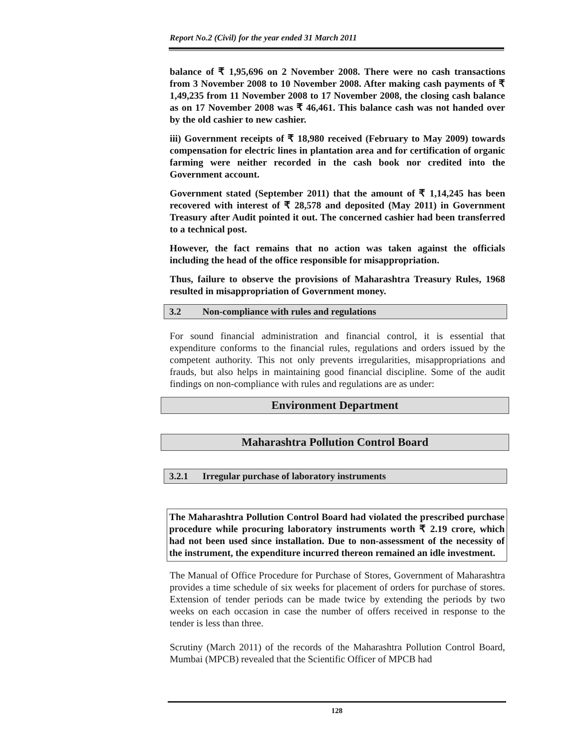Report No.2 (Civil) for the year ended 31 March 2011
balance of ₹ 1,95,696 on 2 November 2008. There were no cash transactions from 3 November 2008 to 10 November 2008. After making cash payments of ₹ 1,49,235 from 11 November 2008 to 17 November 2008, the closing cash balance as on 17 November 2008 was ₹ 46,461. This balance cash was not handed over by the old cashier to new cashier.
iii) Government receipts of ₹ 18,980 received (February to May 2009) towards compensation for electric lines in plantation area and for certification of organic farming were neither recorded in the cash book nor credited into the Government account.
Government stated (September 2011) that the amount of ₹ 1,14,245 has been recovered with interest of ₹ 28,578 and deposited (May 2011) in Government Treasury after Audit pointed it out. The concerned cashier had been transferred to a technical post.
However, the fact remains that no action was taken against the officials including the head of the office responsible for misappropriation.
Thus, failure to observe the provisions of Maharashtra Treasury Rules, 1968 resulted in misappropriation of Government money.
3.2 Non-compliance with rules and regulations
For sound financial administration and financial control, it is essential that expenditure conforms to the financial rules, regulations and orders issued by the competent authority. This not only prevents irregularities, misappropriations and frauds, but also helps in maintaining good financial discipline. Some of the audit findings on non-compliance with rules and regulations are as under:
Environment Department
Maharashtra Pollution Control Board
3.2.1 Irregular purchase of laboratory instruments
The Maharashtra Pollution Control Board had violated the prescribed purchase procedure while procuring laboratory instruments worth ₹ 2.19 crore, which had not been used since installation. Due to non-assessment of the necessity of the instrument, the expenditure incurred thereon remained an idle investment.
The Manual of Office Procedure for Purchase of Stores, Government of Maharashtra provides a time schedule of six weeks for placement of orders for purchase of stores. Extension of tender periods can be made twice by extending the periods by two weeks on each occasion in case the number of offers received in response to the tender is less than three.
Scrutiny (March 2011) of the records of the Maharashtra Pollution Control Board, Mumbai (MPCB) revealed that the Scientific Officer of MPCB had
128